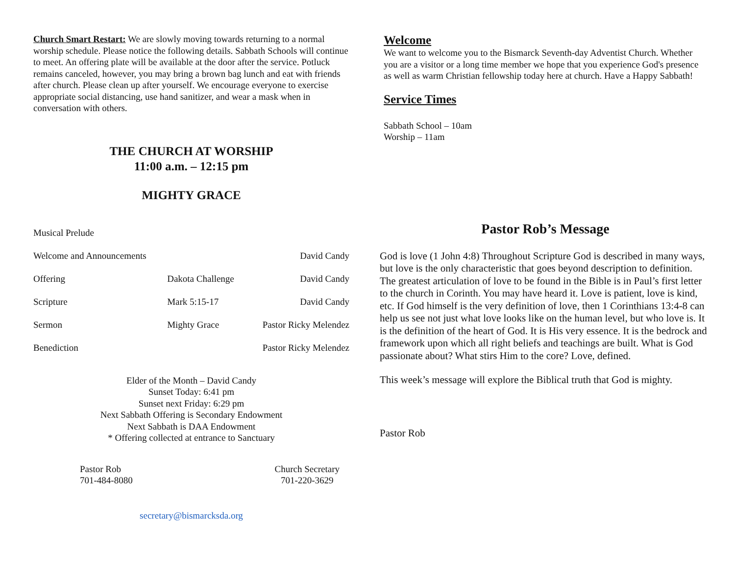Church Smart Restart: We are slowly moving towards returning to a normal worship schedule. Please notice the following details. Sabbath Schools will continue to meet. An offering plate will be available at the door after the service. Potluck remains canceled, however, you may bring a brown bag lunch and eat with friends after church. Please clean up after yourself. We encourage everyone to exercise appropriate social distancing, use hand sanitizer, and wear a mask when in conversation with others.
THE CHURCH AT WORSHIP
11:00 a.m. – 12:15 pm
MIGHTY GRACE
| Musical Prelude | | |
| Welcome and Announcements | | David Candy |
| Offering | Dakota Challenge | David Candy |
| Scripture | Mark 5:15-17 | David Candy |
| Sermon | Mighty Grace | Pastor Ricky Melendez |
| Benediction | | Pastor Ricky Melendez |
Elder of the Month – David Candy
Sunset Today: 6:41 pm
Sunset next Friday: 6:29 pm
Next Sabbath Offering is Secondary Endowment
Next Sabbath is DAA Endowment
* Offering collected at entrance to Sanctuary
Pastor Rob
701-484-8080
Church Secretary
701-220-3629
secretary@bismarcksda.org
Welcome
We want to welcome you to the Bismarck Seventh-day Adventist Church. Whether you are a visitor or a long time member we hope that you experience God's presence as well as warm Christian fellowship today here at church. Have a Happy Sabbath!
Service Times
Sabbath School – 10am
Worship – 11am
Pastor Rob’s Message
God is love (1 John 4:8) Throughout Scripture God is described in many ways, but love is the only characteristic that goes beyond description to definition. The greatest articulation of love to be found in the Bible is in Paul’s first letter to the church in Corinth. You may have heard it. Love is patient, love is kind, etc. If God himself is the very definition of love, then 1 Corinthians 13:4-8 can help us see not just what love looks like on the human level, but who love is. It is the definition of the heart of God. It is His very essence. It is the bedrock and framework upon which all right beliefs and teachings are built. What is God passionate about? What stirs Him to the core? Love, defined.
This week’s message will explore the Biblical truth that God is mighty.
Pastor Rob